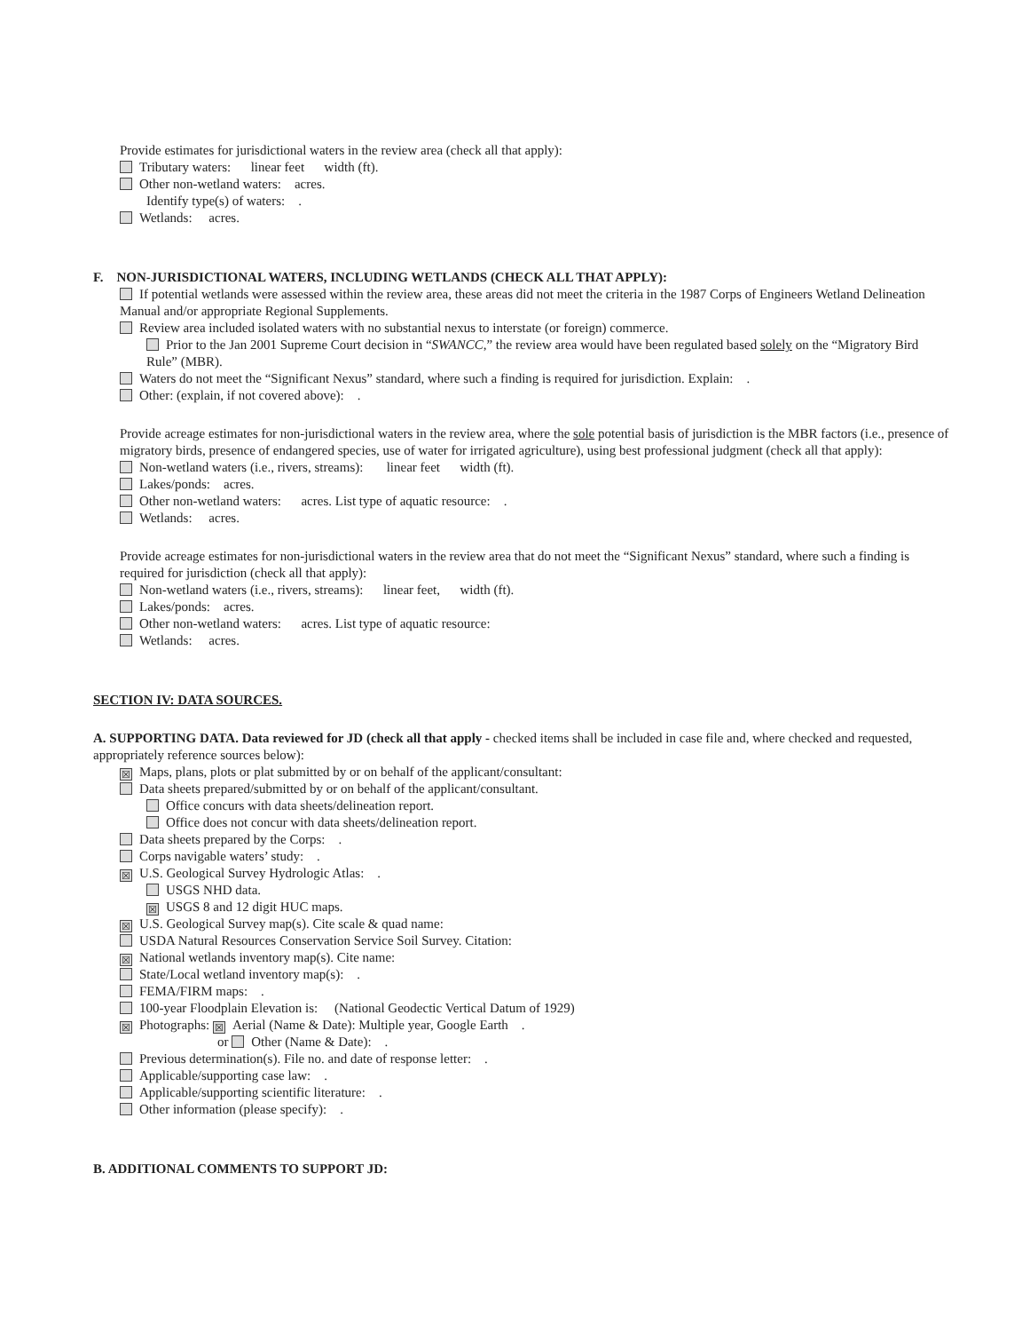Provide estimates for jurisdictional waters in the review area (check all that apply):
Tributary waters: linear feet width (ft).
Other non-wetland waters: acres.
Identify type(s) of waters: .
Wetlands: acres.
F. NON-JURISDICTIONAL WATERS, INCLUDING WETLANDS (CHECK ALL THAT APPLY):
If potential wetlands were assessed within the review area, these areas did not meet the criteria in the 1987 Corps of Engineers Wetland Delineation Manual and/or appropriate Regional Supplements.
Review area included isolated waters with no substantial nexus to interstate (or foreign) commerce.
Prior to the Jan 2001 Supreme Court decision in “SWANCC,” the review area would have been regulated based solely on the “Migratory Bird Rule” (MBR).
Waters do not meet the “Significant Nexus” standard, where such a finding is required for jurisdiction. Explain: .
Other: (explain, if not covered above): .
Provide acreage estimates for non-jurisdictional waters in the review area, where the sole potential basis of jurisdiction is the MBR factors (i.e., presence of migratory birds, presence of endangered species, use of water for irrigated agriculture), using best professional judgment (check all that apply):
Non-wetland waters (i.e., rivers, streams): linear feet width (ft).
Lakes/ponds: acres.
Other non-wetland waters: acres. List type of aquatic resource: .
Wetlands: acres.
Provide acreage estimates for non-jurisdictional waters in the review area that do not meet the “Significant Nexus” standard, where such a finding is required for jurisdiction (check all that apply):
Non-wetland waters (i.e., rivers, streams): linear feet, width (ft).
Lakes/ponds: acres.
Other non-wetland waters: acres. List type of aquatic resource:
Wetlands: acres.
SECTION IV: DATA SOURCES.
A. SUPPORTING DATA. Data reviewed for JD (check all that apply - checked items shall be included in case file and, where checked and requested, appropriately reference sources below):
☒ Maps, plans, plots or plat submitted by or on behalf of the applicant/consultant:
Data sheets prepared/submitted by or on behalf of the applicant/consultant.
Office concurs with data sheets/delineation report.
Office does not concur with data sheets/delineation report.
Data sheets prepared by the Corps: .
Corps navigable waters’ study: .
☒ U.S. Geological Survey Hydrologic Atlas: .
USGS NHD data.
☒ USGS 8 and 12 digit HUC maps.
☒ U.S. Geological Survey map(s). Cite scale & quad name:
USDA Natural Resources Conservation Service Soil Survey. Citation:
☒ National wetlands inventory map(s). Cite name:
State/Local wetland inventory map(s): .
FEMA/FIRM maps: .
100-year Floodplain Elevation is: (National Geodectic Vertical Datum of 1929)
☒ Photographs: ☒ Aerial (Name & Date): Multiple year, Google Earth .
or Other (Name & Date): .
Previous determination(s). File no. and date of response letter: .
Applicable/supporting case law: .
Applicable/supporting scientific literature: .
Other information (please specify): .
B. ADDITIONAL COMMENTS TO SUPPORT JD: